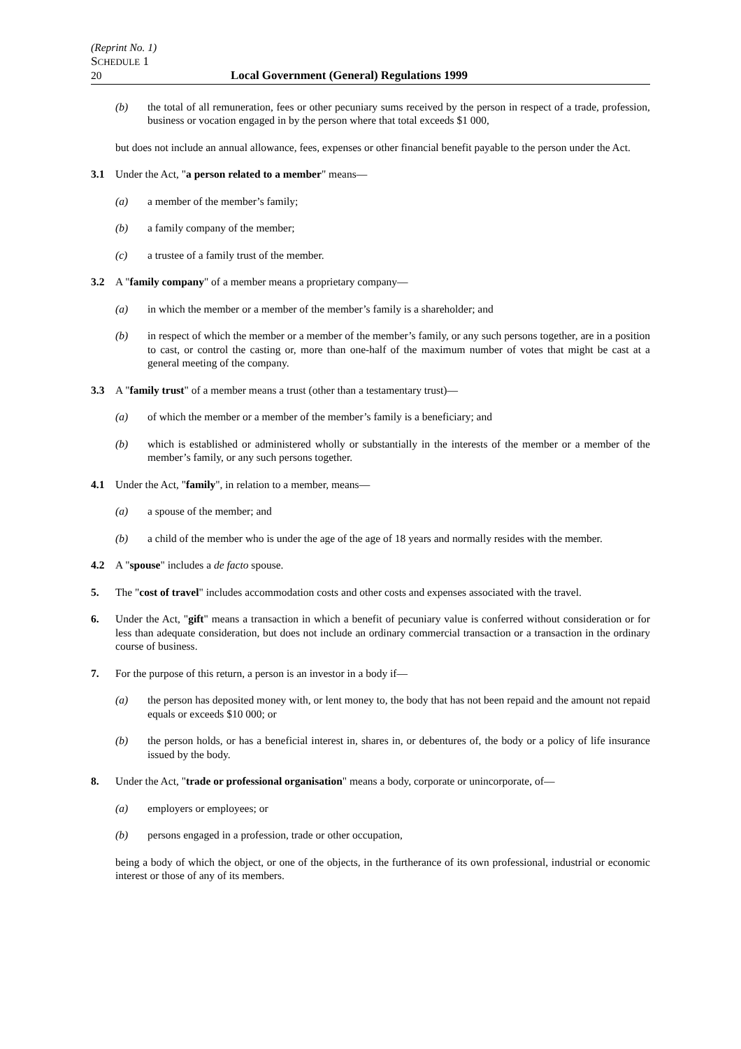(Reprint No. 1)
SCHEDULE 1
20 Local Government (General) Regulations 1999
(b) the total of all remuneration, fees or other pecuniary sums received by the person in respect of a trade, profession, business or vocation engaged in by the person where that total exceeds $1 000,
but does not include an annual allowance, fees, expenses or other financial benefit payable to the person under the Act.
3.1 Under the Act, "a person related to a member" means—
(a) a member of the member’s family;
(b) a family company of the member;
(c) a trustee of a family trust of the member.
3.2 A "family company" of a member means a proprietary company—
(a) in which the member or a member of the member’s family is a shareholder; and
(b) in respect of which the member or a member of the member’s family, or any such persons together, are in a position to cast, or control the casting or, more than one-half of the maximum number of votes that might be cast at a general meeting of the company.
3.3 A "family trust" of a member means a trust (other than a testamentary trust)—
(a) of which the member or a member of the member’s family is a beneficiary; and
(b) which is established or administered wholly or substantially in the interests of the member or a member of the member’s family, or any such persons together.
4.1 Under the Act, "family", in relation to a member, means—
(a) a spouse of the member; and
(b) a child of the member who is under the age of the age of 18 years and normally resides with the member.
4.2 A "spouse" includes a de facto spouse.
5. The "cost of travel" includes accommodation costs and other costs and expenses associated with the travel.
6. Under the Act, "gift" means a transaction in which a benefit of pecuniary value is conferred without consideration or for less than adequate consideration, but does not include an ordinary commercial transaction or a transaction in the ordinary course of business.
7. For the purpose of this return, a person is an investor in a body if—
(a) the person has deposited money with, or lent money to, the body that has not been repaid and the amount not repaid equals or exceeds $10 000; or
(b) the person holds, or has a beneficial interest in, shares in, or debentures of, the body or a policy of life insurance issued by the body.
8. Under the Act, "trade or professional organisation" means a body, corporate or unincorporate, of—
(a) employers or employees; or
(b) persons engaged in a profession, trade or other occupation,
being a body of which the object, or one of the objects, in the furtherance of its own professional, industrial or economic interest or those of any of its members.